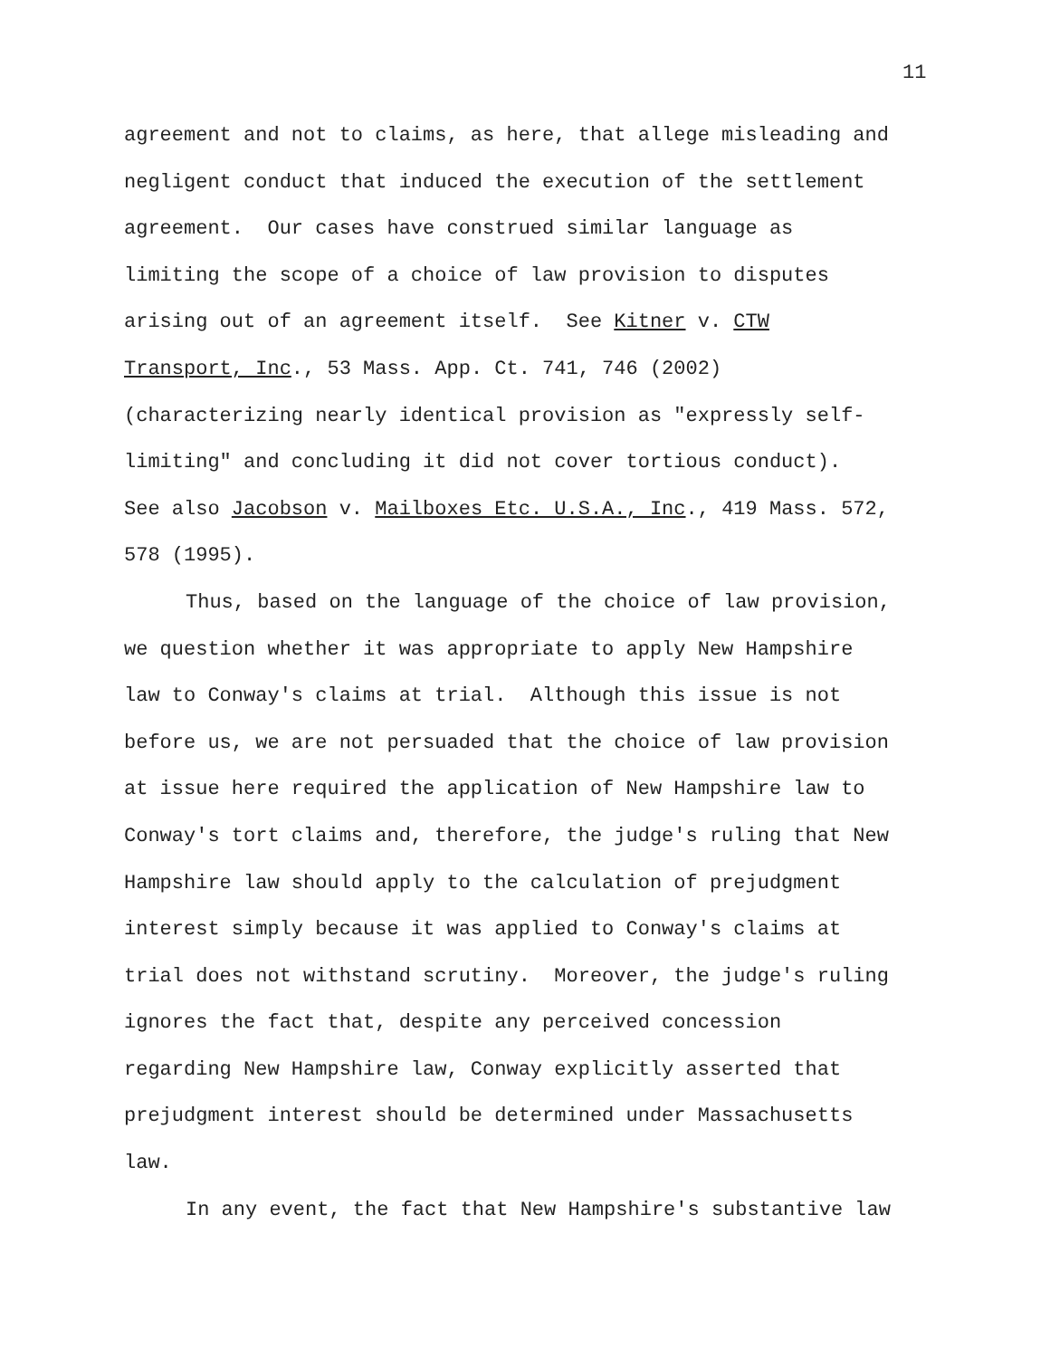11
agreement and not to claims, as here, that allege misleading and
negligent conduct that induced the execution of the settlement
agreement. Our cases have construed similar language as
limiting the scope of a choice of law provision to disputes
arising out of an agreement itself. See Kitner v. CTW
Transport, Inc., 53 Mass. App. Ct. 741, 746 (2002)
(characterizing nearly identical provision as "expressly self-
limiting" and concluding it did not cover tortious conduct).
See also Jacobson v. Mailboxes Etc. U.S.A., Inc., 419 Mass. 572,
578 (1995).
Thus, based on the language of the choice of law provision,
we question whether it was appropriate to apply New Hampshire
law to Conway's claims at trial. Although this issue is not
before us, we are not persuaded that the choice of law provision
at issue here required the application of New Hampshire law to
Conway's tort claims and, therefore, the judge's ruling that New
Hampshire law should apply to the calculation of prejudgment
interest simply because it was applied to Conway's claims at
trial does not withstand scrutiny. Moreover, the judge's ruling
ignores the fact that, despite any perceived concession
regarding New Hampshire law, Conway explicitly asserted that
prejudgment interest should be determined under Massachusetts
law.
In any event, the fact that New Hampshire's substantive law